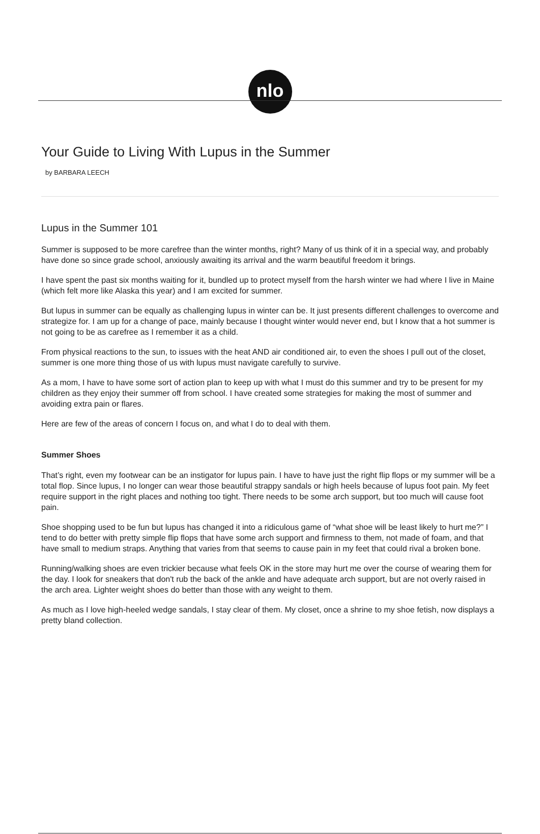nlo
Your Guide to Living With Lupus in the Summer
by BARBARA LEECH
Lupus in the Summer 101
Summer is supposed to be more carefree than the winter months, right? Many of us think of it in a special way, and probably have done so since grade school, anxiously awaiting its arrival and the warm beautiful freedom it brings.
I have spent the past six months waiting for it, bundled up to protect myself from the harsh winter we had where I live in Maine (which felt more like Alaska this year) and I am excited for summer.
But lupus in summer can be equally as challenging lupus in winter can be. It just presents different challenges to overcome and strategize for. I am up for a change of pace, mainly because I thought winter would never end, but I know that a hot summer is not going to be as carefree as I remember it as a child.
From physical reactions to the sun, to issues with the heat AND air conditioned air, to even the shoes I pull out of the closet, summer is one more thing those of us with lupus must navigate carefully to survive.
As a mom, I have to have some sort of action plan to keep up with what I must do this summer and try to be present for my children as they enjoy their summer off from school. I have created some strategies for making the most of summer and avoiding extra pain or flares.
Here are few of the areas of concern I focus on, and what I do to deal with them.
Summer Shoes
That’s right, even my footwear can be an instigator for lupus pain. I have to have just the right flip flops or my summer will be a total flop. Since lupus, I no longer can wear those beautiful strappy sandals or high heels because of lupus foot pain. My feet require support in the right places and nothing too tight. There needs to be some arch support, but too much will cause foot pain.
Shoe shopping used to be fun but lupus has changed it into a ridiculous game of “what shoe will be least likely to hurt me?” I tend to do better with pretty simple flip flops that have some arch support and firmness to them, not made of foam, and that have small to medium straps. Anything that varies from that seems to cause pain in my feet that could rival a broken bone.
Running/walking shoes are even trickier because what feels OK in the store may hurt me over the course of wearing them for the day. I look for sneakers that don't rub the back of the ankle and have adequate arch support, but are not overly raised in the arch area. Lighter weight shoes do better than those with any weight to them.
As much as I love high-heeled wedge sandals, I stay clear of them. My closet, once a shrine to my shoe fetish, now displays a pretty bland collection.